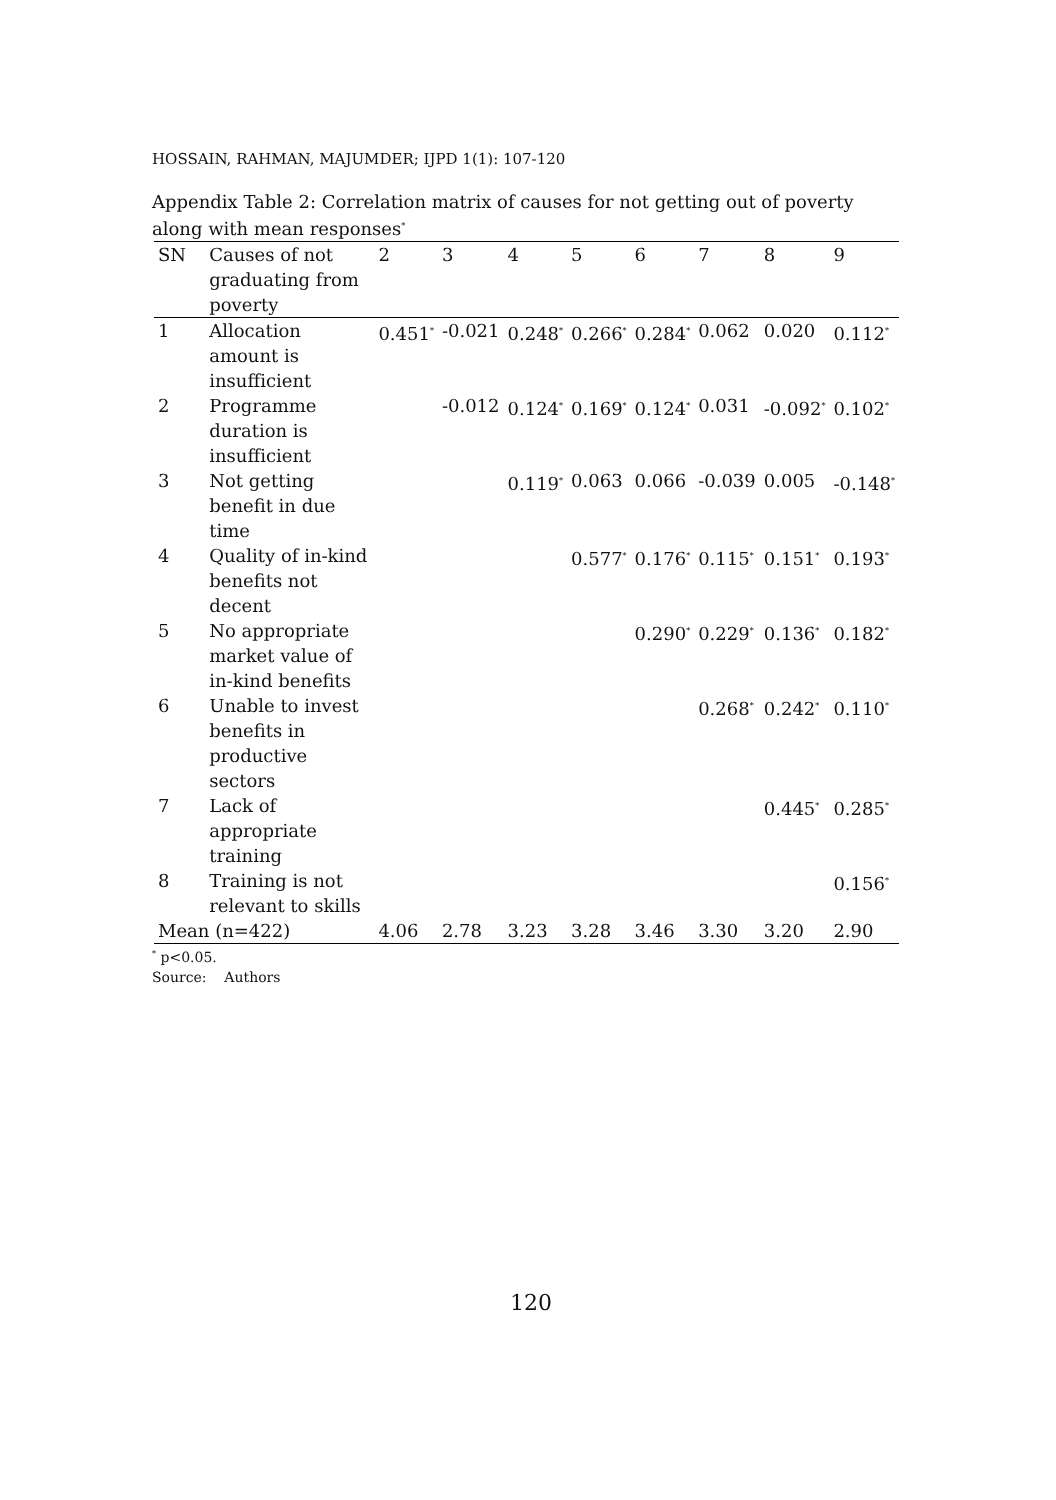HOSSAIN, RAHMAN, MAJUMDER; IJPD 1(1): 107-120
Appendix Table 2: Correlation matrix of causes for not getting out of poverty along with mean responses<sup>*</sup>
| SN | Causes of not graduating from poverty | 2 | 3 | 4 | 5 | 6 | 7 | 8 | 9 |
| --- | --- | --- | --- | --- | --- | --- | --- | --- | --- |
| 1 | Allocation amount is insufficient | 0.451<sup>*</sup> | -0.021 | 0.248<sup>*</sup> | 0.266<sup>*</sup> | 0.284<sup>*</sup> | 0.062 | 0.020 | 0.112<sup>*</sup> |
| 2 | Programme duration is insufficient | | -0.012 | 0.124<sup>*</sup> | 0.169<sup>*</sup> | 0.124<sup>*</sup> | 0.031 | -0.092<sup>*</sup> | 0.102<sup>*</sup> |
| 3 | Not getting benefit in due time | | | 0.119<sup>*</sup> | 0.063 | 0.066 | -0.039 | 0.005 | -0.148<sup>*</sup> |
| 4 | Quality of in-kind benefits not decent | | | | 0.577<sup>*</sup> | 0.176<sup>*</sup> | 0.115<sup>*</sup> | 0.151<sup>*</sup> | 0.193<sup>*</sup> |
| 5 | No appropriate market value of in-kind benefits | | | | | 0.290<sup>*</sup> | 0.229<sup>*</sup> | 0.136<sup>*</sup> | 0.182<sup>*</sup> |
| 6 | Unable to invest benefits in productive sectors | | | | | | 0.268<sup>*</sup> | 0.242<sup>*</sup> | 0.110<sup>*</sup> |
| 7 | Lack of appropriate training | | | | | | | 0.445<sup>*</sup> | 0.285<sup>*</sup> |
| 8 | Training is not relevant to skills | | | | | | | | 0.156<sup>*</sup> |
| Mean (n=422) | | 4.06 | 2.78 | 3.23 | 3.28 | 3.46 | 3.30 | 3.20 | 2.90 |
<sup>*</sup> p<0.05.
Source: Authors
120